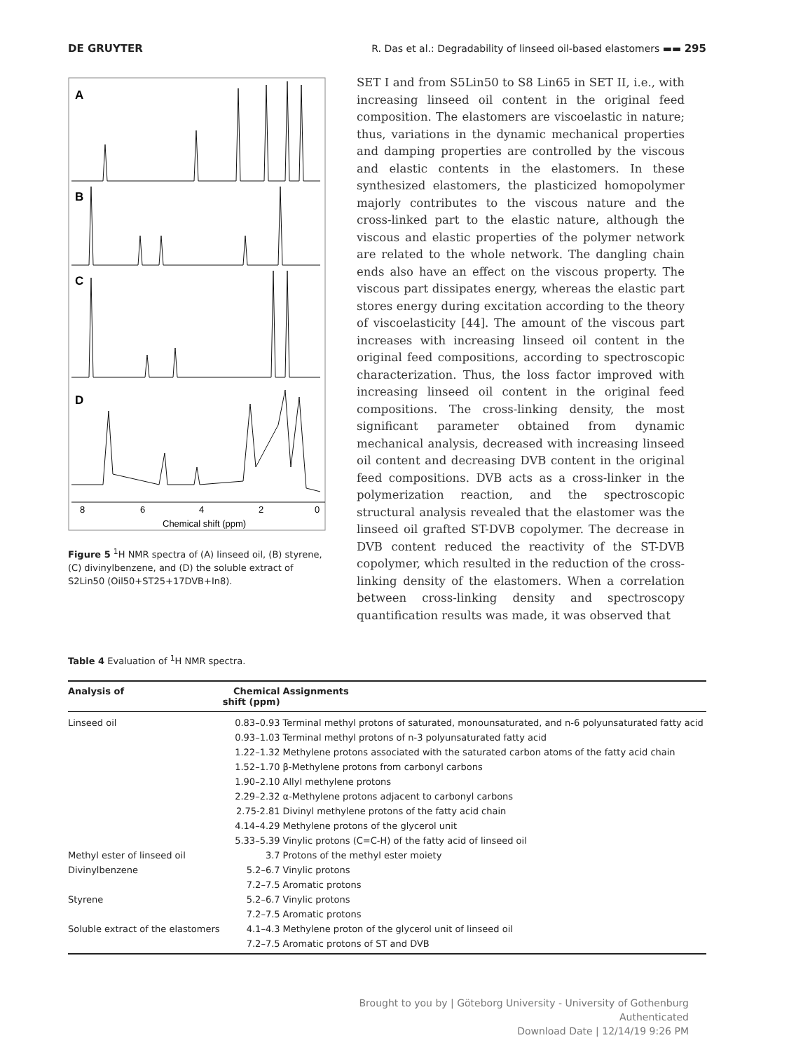DE GRUYTER R. Das et al.: Degradability of linseed oil-based elastomers ▬▬ 295
A
B
C
D
8
6
4
2
0
Chemical shift (ppm)
Figure 5 <sup>1</sup>H NMR spectra of (A) linseed oil, (B) styrene, (C) divinylbenzene, and (D) the soluble extract of S2Lin50 (Oil50+ST25+17DVB+In8).
SET I and from S5Lin50 to S8 Lin65 in SET II, i.e., with increasing linseed oil content in the original feed composition. The elastomers are viscoelastic in nature; thus, variations in the dynamic mechanical properties and damping properties are controlled by the viscous and elastic contents in the elastomers. In these synthesized elastomers, the plasticized homopolymer majorly contributes to the viscous nature and the cross-linked part to the elastic nature, although the viscous and elastic properties of the polymer network are related to the whole network. The dangling chain ends also have an effect on the viscous property. The viscous part dissipates energy, whereas the elastic part stores energy during excitation according to the theory of viscoelasticity [44]. The amount of the viscous part increases with increasing linseed oil content in the original feed compositions, according to spectroscopic characterization. Thus, the loss factor improved with increasing linseed oil content in the original feed compositions. The cross-linking density, the most significant parameter obtained from dynamic mechanical analysis, decreased with increasing linseed oil content and decreasing DVB content in the original feed compositions. DVB acts as a cross-linker in the polymerization reaction, and the spectroscopic structural analysis revealed that the elastomer was the linseed oil grafted ST-DVB copolymer. The decrease in DVB content reduced the reactivity of the ST-DVB copolymer, which resulted in the reduction of the cross-linking density of the elastomers. When a correlation between cross-linking density and spectroscopy quantification results was made, it was observed that
Table 4 Evaluation of <sup>1</sup>H NMR spectra.
| Analysis of | Chemical shift (ppm) | Assignments |
| --- | --- | --- |
| Linseed oil | 0.83–0.93 | Terminal methyl protons of saturated, monounsaturated, and n-6 polyunsaturated fatty acid |
| | 0.93–1.03 | Terminal methyl protons of n-3 polyunsaturated fatty acid |
| | 1.22–1.32 | Methylene protons associated with the saturated carbon atoms of the fatty acid chain |
| | 1.52–1.70 | β-Methylene protons from carbonyl carbons |
| | 1.90–2.10 | Allyl methylene protons |
| | 2.29–2.32 | α-Methylene protons adjacent to carbonyl carbons |
| | 2.75-2.81 | Divinyl methylene protons of the fatty acid chain |
| | 4.14–4.29 | Methylene protons of the glycerol unit |
| | 5.33–5.39 | Vinylic protons (C=C-H) of the fatty acid of linseed oil |
| Methyl ester of linseed oil | 3.7 | Protons of the methyl ester moiety |
| Divinylbenzene | 5.2–6.7 | Vinylic protons |
| | 7.2–7.5 | Aromatic protons |
| Styrene | 5.2–6.7 | Vinylic protons |
| | 7.2–7.5 | Aromatic protons |
| Soluble extract of the elastomers | 4.1–4.3 | Methylene proton of the glycerol unit of linseed oil |
| | 7.2–7.5 | Aromatic protons of ST and DVB |
Brought to you by | Göteborg University - University of Gothenburg
Authenticated
Download Date | 12/14/19 9:26 PM